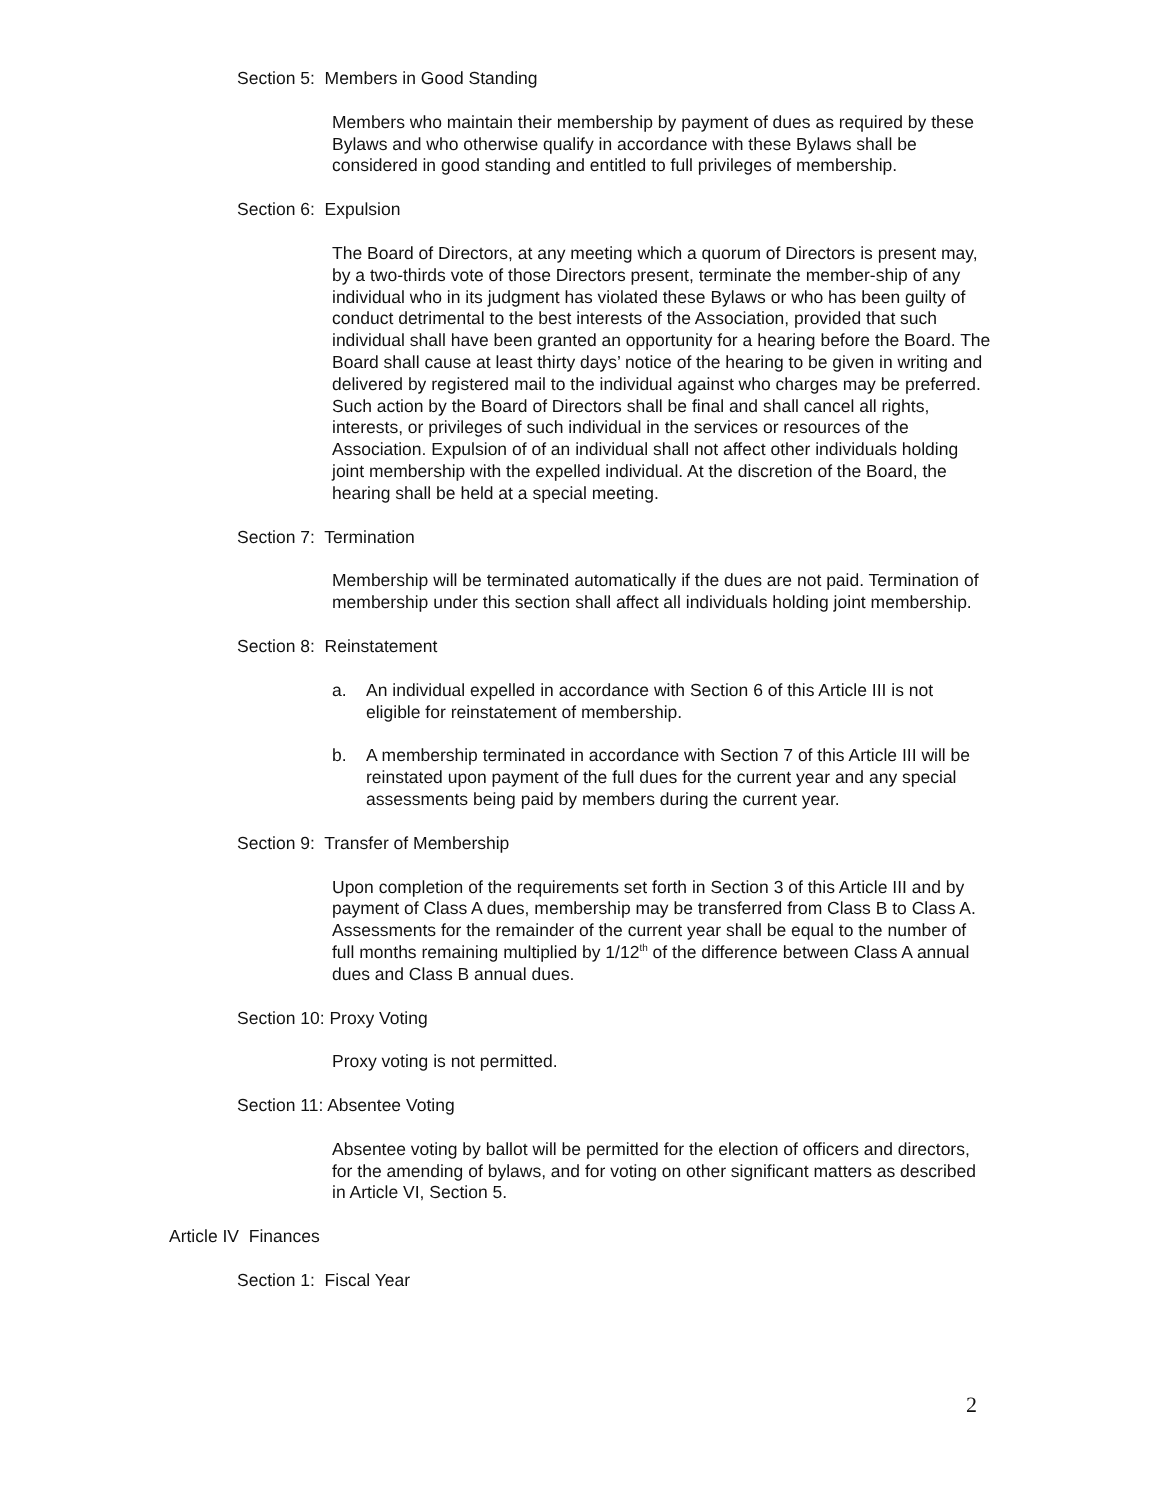Section 5: Members in Good Standing
Members who maintain their membership by payment of dues as required by these Bylaws and who otherwise qualify in accordance with these Bylaws shall be considered in good standing and entitled to full privileges of membership.
Section 6: Expulsion
The Board of Directors, at any meeting which a quorum of Directors is present may, by a two-thirds vote of those Directors present, terminate the member-ship of any individual who in its judgment has violated these Bylaws or who has been guilty of conduct detrimental to the best interests of the Association, provided that such individual shall have been granted an opportunity for a hearing before the Board. The Board shall cause at least thirty days’ notice of the hearing to be given in writing and delivered by registered mail to the individual against who charges may be preferred. Such action by the Board of Directors shall be final and shall cancel all rights, interests, or privileges of such individual in the services or resources of the Association. Expulsion of of an individual shall not affect other individuals holding joint membership with the expelled individual. At the discretion of the Board, the hearing shall be held at a special meeting.
Section 7: Termination
Membership will be terminated automatically if the dues are not paid. Termination of membership under this section shall affect all individuals holding joint membership.
Section 8: Reinstatement
a. An individual expelled in accordance with Section 6 of this Article III is not eligible for reinstatement of membership.
b. A membership terminated in accordance with Section 7 of this Article III will be reinstated upon payment of the full dues for the current year and any special assessments being paid by members during the current year.
Section 9: Transfer of Membership
Upon completion of the requirements set forth in Section 3 of this Article III and by payment of Class A dues, membership may be transferred from Class B to Class A. Assessments for the remainder of the current year shall be equal to the number of full months remaining multiplied by 1/12<sup>th</sup> of the difference between Class A annual dues and Class B annual dues.
Section 10: Proxy Voting
Proxy voting is not permitted.
Section 11: Absentee Voting
Absentee voting by ballot will be permitted for the election of officers and directors, for the amending of bylaws, and for voting on other significant matters as described in Article VI, Section 5.
Article IV Finances
Section 1: Fiscal Year
2